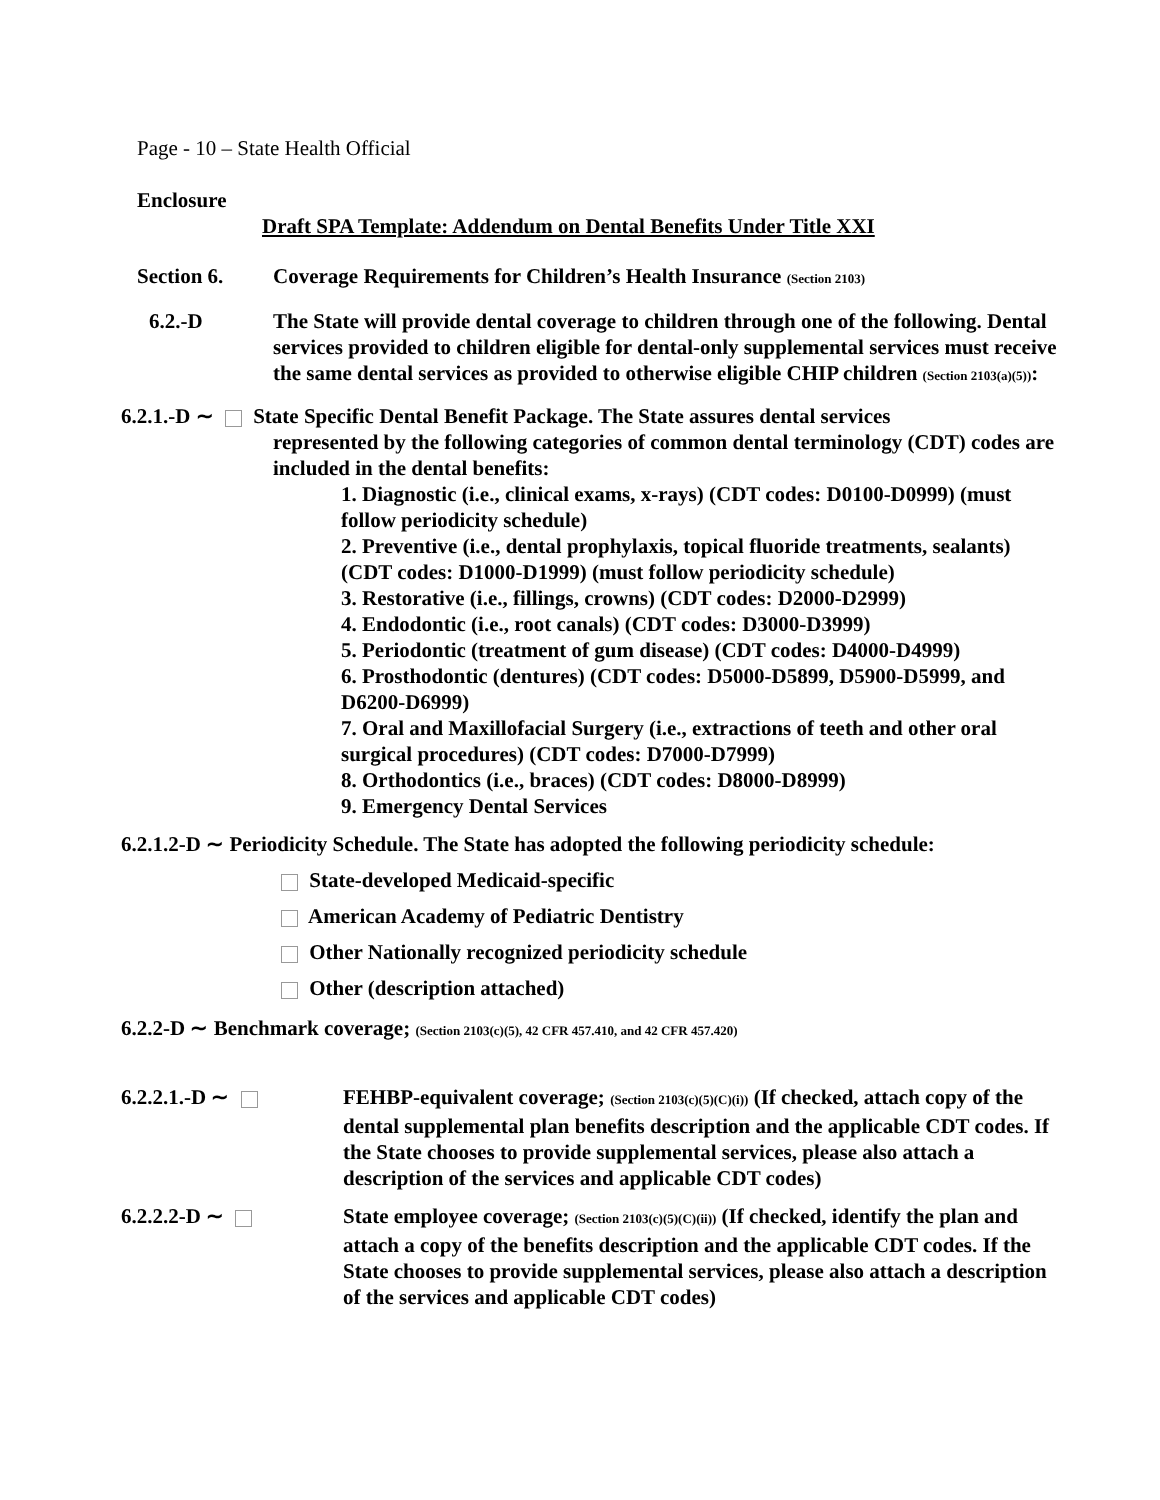Page - 10 – State Health Official
Enclosure
Draft SPA Template: Addendum on Dental Benefits Under Title XXI
Section 6. Coverage Requirements for Children’s Health Insurance (Section 2103)
6.2.-D The State will provide dental coverage to children through one of the following. Dental services provided to children eligible for dental-only supplemental services must receive the same dental services as provided to otherwise eligible CHIP children (Section 2103(a)(5)):
6.2.1.-D ∼ State Specific Dental Benefit Package. The State assures dental services
represented by the following categories of common dental terminology (CDT) codes are included in the dental benefits:
1. Diagnostic (i.e., clinical exams, x-rays) (CDT codes: D0100-D0999) (must follow periodicity schedule)
2. Preventive (i.e., dental prophylaxis, topical fluoride treatments, sealants) (CDT codes: D1000-D1999) (must follow periodicity schedule)
3. Restorative (i.e., fillings, crowns) (CDT codes: D2000-D2999)
4. Endodontic (i.e., root canals) (CDT codes: D3000-D3999)
5. Periodontic (treatment of gum disease) (CDT codes: D4000-D4999)
6. Prosthodontic (dentures) (CDT codes: D5000-D5899, D5900-D5999, and D6200-D6999)
7. Oral and Maxillofacial Surgery (i.e., extractions of teeth and other oral surgical procedures) (CDT codes: D7000-D7999)
8. Orthodontics (i.e., braces) (CDT codes: D8000-D8999)
9. Emergency Dental Services
6.2.1.2-D ∼ Periodicity Schedule. The State has adopted the following periodicity schedule:
State-developed Medicaid-specific
American Academy of Pediatric Dentistry
Other Nationally recognized periodicity schedule
Other (description attached)
6.2.2-D ∼ Benchmark coverage; (Section 2103(c)(5), 42 CFR 457.410, and 42 CFR 457.420)
6.2.2.1.-D ∼ FEHBP-equivalent coverage; (Section 2103(c)(5)(C)(i)) (If checked, attach copy of the dental supplemental plan benefits description and the applicable CDT codes. If the State chooses to provide supplemental services, please also attach a description of the services and applicable CDT codes)
6.2.2.2-D ∼ State employee coverage; (Section 2103(c)(5)(C)(ii)) (If checked, identify the plan and attach a copy of the benefits description and the applicable CDT codes. If the State chooses to provide supplemental services, please also attach a description of the services and applicable CDT codes)